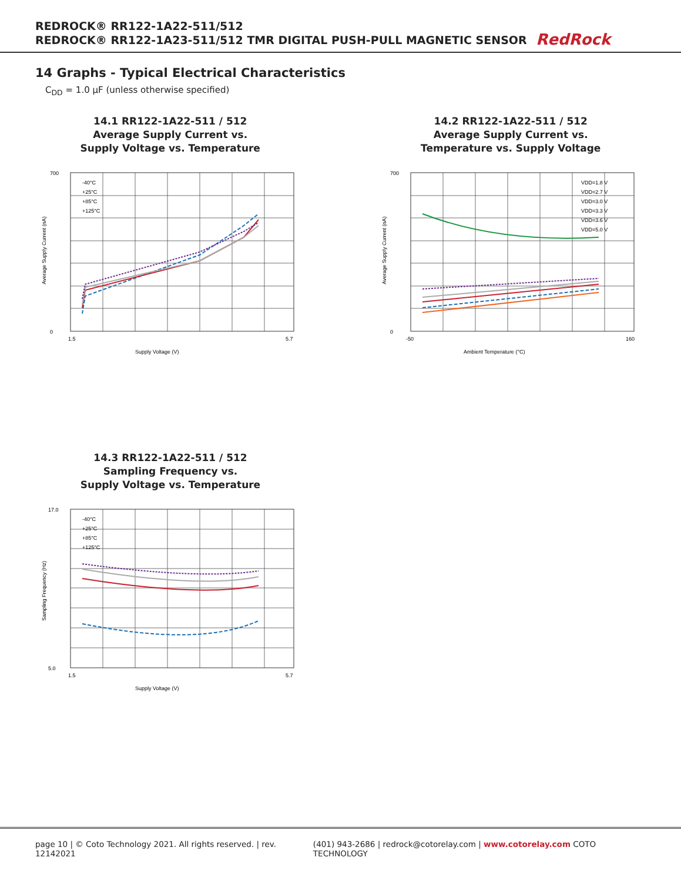REDROCK® RR122-1A22-511/512
REDROCK® RR122-1A23-511/512 TMR DIGITAL PUSH-PULL MAGNETIC SENSOR
RedRock
14 Graphs - Typical Electrical Characteristics
C<sub>DD</sub> = 1.0 µF (unless otherwise specified)
14.1 RR122-1A22-511 / 512
Average Supply Current vs.
Supply Voltage vs. Temperature
700
0
1.5
5.7
Supply Voltage (V)
-40°C
+25°C
+85°C
+125°C
Average Supply Current (nA)
14.2 RR122-1A22-511 / 512
Average Supply Current vs.
Temperature vs. Supply Voltage
700
0
-50
160
Ambient Temperature (°C)
VDD=1.8 V
VDD=2.7 V
VDD=3.0 V
VDD=3.3 V
VDD=3.6 V
VDD=5.0 V
Average Supply Current (nA)
14.3 RR122-1A22-511 / 512
Sampling Frequency vs.
Supply Voltage vs. Temperature
17.0
5.0
1.5
5.7
Supply Voltage (V)
-40°C
+25°C
+85°C
+125°C
Sampling Frequency (Hz)
page 10 | © Coto Technology 2021. All rights reserved. | rev. 12142021 (401) 943-2686 | redrock@cotorelay.com | www.cotorelay.com COTO TECHNOLOGY